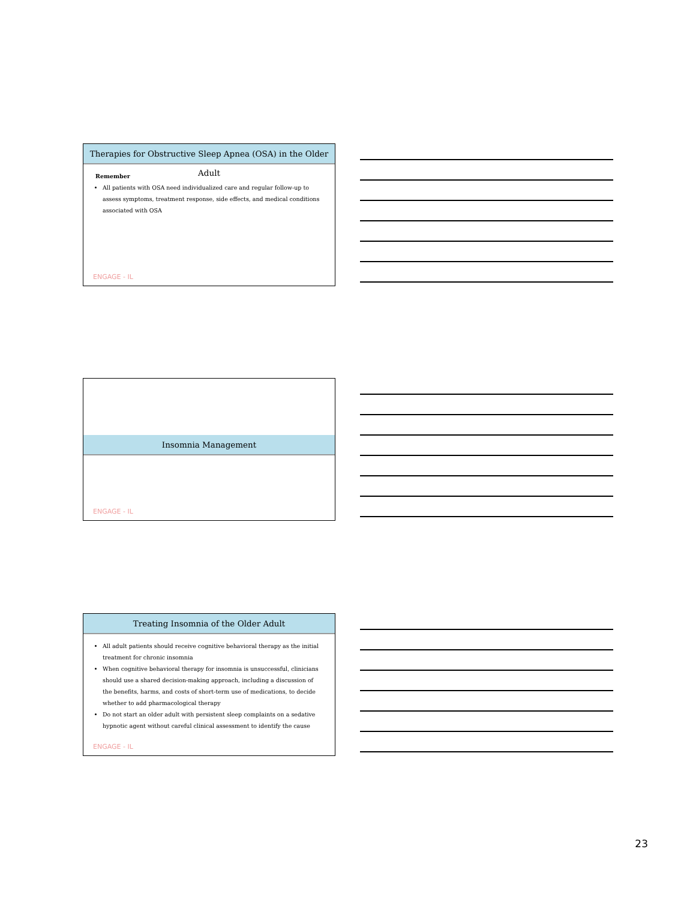Therapies for Obstructive Sleep Apnea (OSA) in the Older Adult
Remember
All patients with OSA need individualized care and regular follow-up to assess symptoms, treatment response, side effects, and medical conditions associated with OSA
ENGAGE - IL
Insomnia Management
ENGAGE - IL
Treating Insomnia of the Older Adult
All adult patients should receive cognitive behavioral therapy as the initial treatment for chronic insomnia
When cognitive behavioral therapy for insomnia is unsuccessful, clinicians should use a shared decision-making approach, including a discussion of the benefits, harms, and costs of short-term use of medications, to decide whether to add pharmacological therapy
Do not start an older adult with persistent sleep complaints on a sedative hypnotic agent without careful clinical assessment to identify the cause
ENGAGE - IL
23